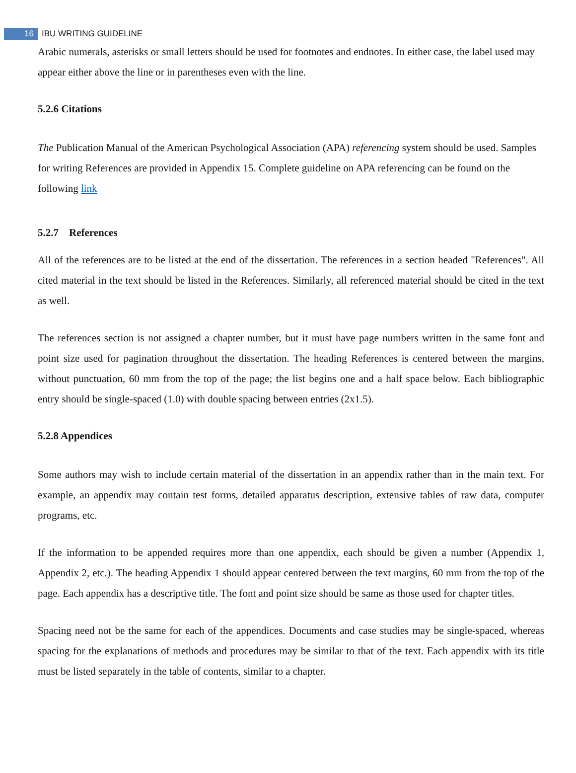16 IBU WRITING GUIDELINE
Arabic numerals, asterisks or small letters should be used for footnotes and endnotes. In either case, the label used may appear either above the line or in parentheses even with the line.
5.2.6 Citations
The Publication Manual of the American Psychological Association (APA) referencing system should be used. Samples for writing References are provided in Appendix 15. Complete guideline on APA referencing can be found on the following link
5.2.7 References
All of the references are to be listed at the end of the dissertation. The references in a section headed "References". All cited material in the text should be listed in the References. Similarly, all referenced material should be cited in the text as well.
The references section is not assigned a chapter number, but it must have page numbers written in the same font and point size used for pagination throughout the dissertation. The heading References is centered between the margins, without punctuation, 60 mm from the top of the page; the list begins one and a half space below. Each bibliographic entry should be single-spaced (1.0) with double spacing between entries (2x1.5).
5.2.8 Appendices
Some authors may wish to include certain material of the dissertation in an appendix rather than in the main text. For example, an appendix may contain test forms, detailed apparatus description, extensive tables of raw data, computer programs, etc.
If the information to be appended requires more than one appendix, each should be given a number (Appendix 1, Appendix 2, etc.). The heading Appendix 1 should appear centered between the text margins, 60 mm from the top of the page. Each appendix has a descriptive title. The font and point size should be same as those used for chapter titles.
Spacing need not be the same for each of the appendices. Documents and case studies may be single-spaced, whereas spacing for the explanations of methods and procedures may be similar to that of the text. Each appendix with its title must be listed separately in the table of contents, similar to a chapter.